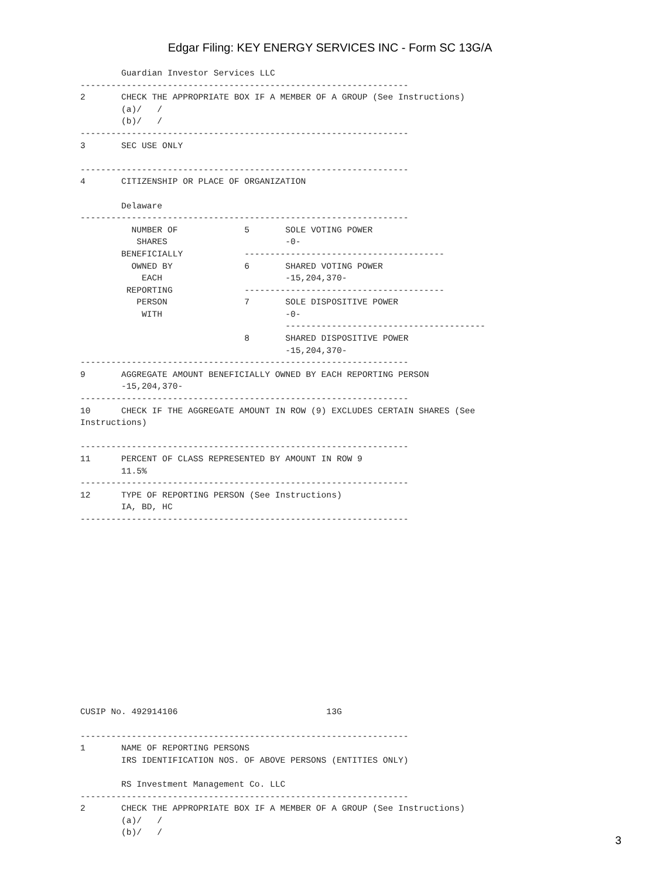Edgar Filing: KEY ENERGY SERVICES INC - Form SC 13G/A
        Guardian Investor Services LLC
----------------------------------------------------------------
2       CHECK THE APPROPRIATE BOX IF A MEMBER OF A GROUP (See Instructions)
        (a)/   /
        (b)/   /
----------------------------------------------------------------
3       SEC USE ONLY

----------------------------------------------------------------
4       CITIZENSHIP OR PLACE OF ORGANIZATION

        Delaware
----------------------------------------------------------------
          NUMBER OF             5       SOLE VOTING POWER
           SHARES                       -0-
        BENEFICIALLY            ---------------------------------------
          OWNED BY              6       SHARED VOTING POWER
            EACH                        -15,204,370-
         REPORTING              ---------------------------------------
           PERSON               7       SOLE DISPOSITIVE POWER
            WITH                        -0-
                                        ---------------------------------------
                                8       SHARED DISPOSITIVE POWER
                                        -15,204,370-
----------------------------------------------------------------
9       AGGREGATE AMOUNT BENEFICIALLY OWNED BY EACH REPORTING PERSON
        -15,204,370-
----------------------------------------------------------------
10      CHECK IF THE AGGREGATE AMOUNT IN ROW (9) EXCLUDES CERTAIN SHARES (See
Instructions)

----------------------------------------------------------------
11      PERCENT OF CLASS REPRESENTED BY AMOUNT IN ROW 9
        11.5%
----------------------------------------------------------------
12      TYPE OF REPORTING PERSON (See Instructions)
        IA, BD, HC
----------------------------------------------------------------















CUSIP No. 492914106                             13G

----------------------------------------------------------------
1       NAME OF REPORTING PERSONS
        IRS IDENTIFICATION NOS. OF ABOVE PERSONS (ENTITIES ONLY)

        RS Investment Management Co. LLC
----------------------------------------------------------------
2       CHECK THE APPROPRIATE BOX IF A MEMBER OF A GROUP (See Instructions)
        (a)/   /
        (b)/   /
3